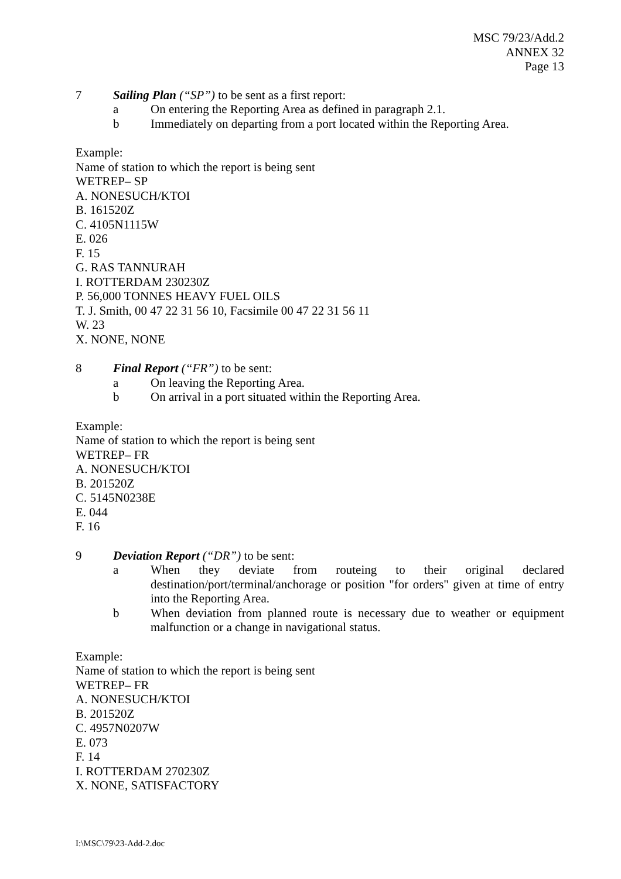MSC 79/23/Add.2
ANNEX 32
Page 13
7 Sailing Plan (“SP”) to be sent as a first report:
a On entering the Reporting Area as defined in paragraph 2.1.
b Immediately on departing from a port located within the Reporting Area.
Example:
Name of station to which the report is being sent
WETREP– SP
A. NONESUCH/KTOI
B. 161520Z
C. 4105N1115W
E. 026
F. 15
G. RAS TANNURAH
I. ROTTERDAM 230230Z
P. 56,000 TONNES HEAVY FUEL OILS
T. J. Smith, 00 47 22 31 56 10, Facsimile 00 47 22 31 56 11
W. 23
X. NONE, NONE
8 Final Report (“FR”) to be sent:
a On leaving the Reporting Area.
b On arrival in a port situated within the Reporting Area.
Example:
Name of station to which the report is being sent
WETREP– FR
A. NONESUCH/KTOI
B. 201520Z
C. 5145N0238E
E. 044
F. 16
9 Deviation Report (“DR”) to be sent:
a When they deviate from routeing to their original declared destination/port/terminal/anchorage or position "for orders" given at time of entry into the Reporting Area.
b When deviation from planned route is necessary due to weather or equipment malfunction or a change in navigational status.
Example:
Name of station to which the report is being sent
WETREP– FR
A. NONESUCH/KTOI
B. 201520Z
C. 4957N0207W
E. 073
F. 14
I. ROTTERDAM 270230Z
X. NONE, SATISFACTORY
I:\MSC\79\23-Add-2.doc